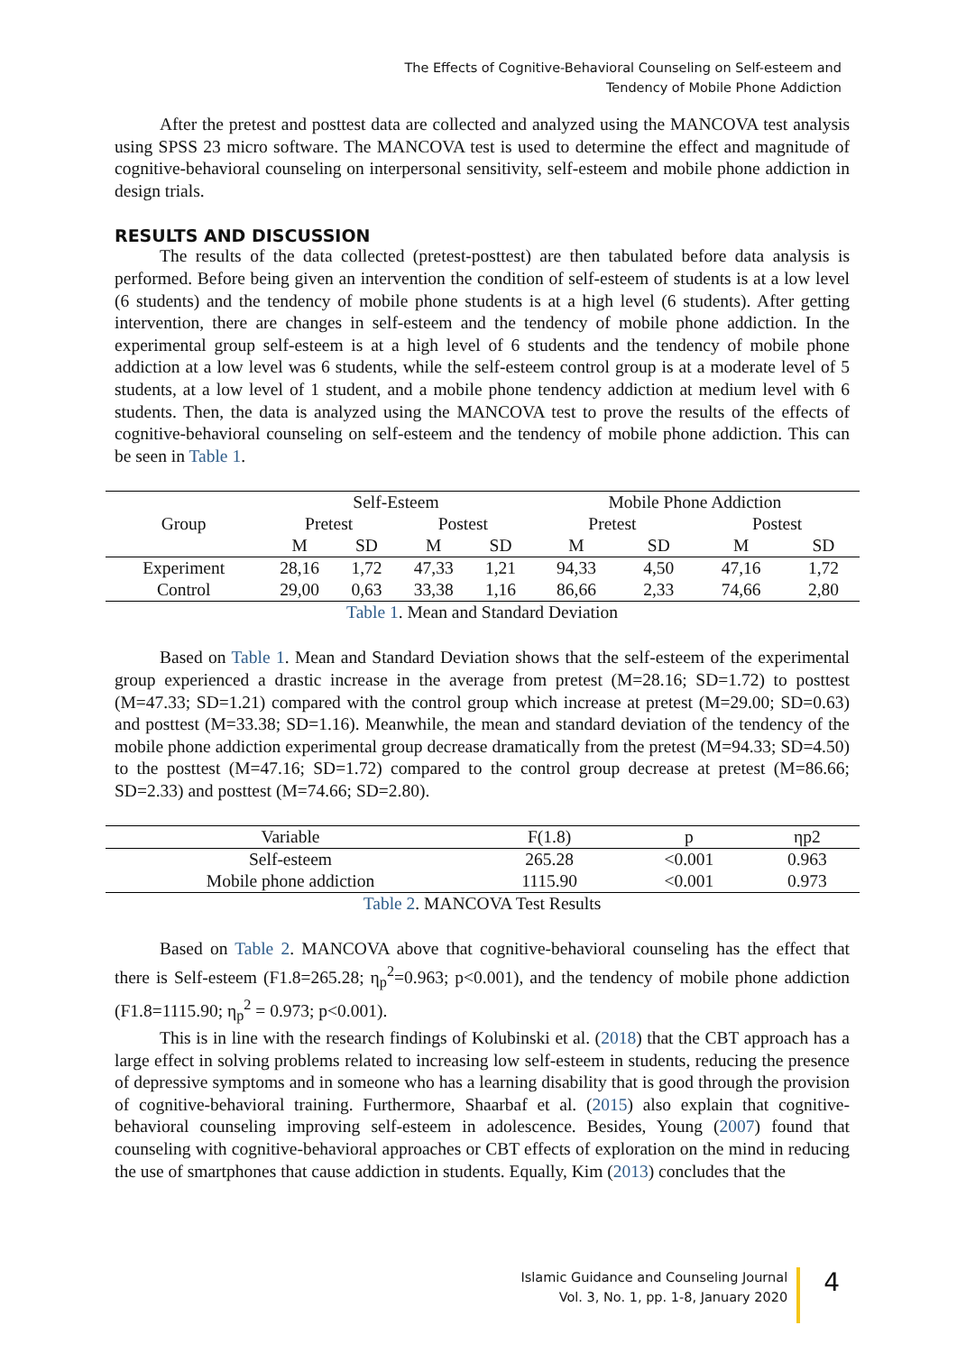The Effects of Cognitive-Behavioral Counseling on Self-esteem and
Tendency of Mobile Phone Addiction
After the pretest and posttest data are collected and analyzed using the MANCOVA test analysis using SPSS 23 micro software. The MANCOVA test is used to determine the effect and magnitude of cognitive-behavioral counseling on interpersonal sensitivity, self-esteem and mobile phone addiction in design trials.
RESULTS AND DISCUSSION
The results of the data collected (pretest-posttest) are then tabulated before data analysis is performed. Before being given an intervention the condition of self-esteem of students is at a low level (6 students) and the tendency of mobile phone students is at a high level (6 students). After getting intervention, there are changes in self-esteem and the tendency of mobile phone addiction. In the experimental group self-esteem is at a high level of 6 students and the tendency of mobile phone addiction at a low level was 6 students, while the self-esteem control group is at a moderate level of 5 students, at a low level of 1 student, and a mobile phone tendency addiction at medium level with 6 students. Then, the data is analyzed using the MANCOVA test to prove the results of the effects of cognitive-behavioral counseling on self-esteem and the tendency of mobile phone addiction. This can be seen in Table 1.
| Group | Self-Esteem | | | | Mobile Phone Addiction | | | |
| --- | --- | --- | --- | --- | --- | --- | --- | --- |
| | Pretest | | Postest | | Pretest | | Postest | |
| | M | SD | M | SD | M | SD | M | SD |
| Experiment | 28,16 | 1,72 | 47,33 | 1,21 | 94,33 | 4,50 | 47,16 | 1,72 |
| Control | 29,00 | 0,63 | 33,38 | 1,16 | 86,66 | 2,33 | 74,66 | 2,80 |
Table 1. Mean and Standard Deviation
Based on Table 1. Mean and Standard Deviation shows that the self-esteem of the experimental group experienced a drastic increase in the average from pretest (M=28.16; SD=1.72) to posttest (M=47.33; SD=1.21) compared with the control group which increase at pretest (M=29.00; SD=0.63) and posttest (M=33.38; SD=1.16). Meanwhile, the mean and standard deviation of the tendency of the mobile phone addiction experimental group decrease dramatically from the pretest (M=94.33; SD=4.50) to the posttest (M=47.16; SD=1.72) compared to the control group decrease at pretest (M=86.66; SD=2.33) and posttest (M=74.66; SD=2.80).
| Variable | F(1.8) | p | ηp2 |
| --- | --- | --- | --- |
| Self-esteem | 265.28 | <0.001 | 0.963 |
| Mobile phone addiction | 1115.90 | <0.001 | 0.973 |
Table 2. MANCOVA Test Results
Based on Table 2. MANCOVA above that cognitive-behavioral counseling has the effect that there is Self-esteem (F1.8=265.28; η<sub>p</sub><sup>2</sup>=0.963; p<0.001), and the tendency of mobile phone addiction (F1.8=1115.90; η<sub>p</sub><sup>2</sup> = 0.973; p<0.001).
This is in line with the research findings of Kolubinski et al. (2018) that the CBT approach has a large effect in solving problems related to increasing low self-esteem in students, reducing the presence of depressive symptoms and in someone who has a learning disability that is good through the provision of cognitive-behavioral training. Furthermore, Shaarbaf et al. (2015) also explain that cognitive-behavioral counseling improving self-esteem in adolescence. Besides, Young (2007) found that counseling with cognitive-behavioral approaches or CBT effects of exploration on the mind in reducing the use of smartphones that cause addiction in students. Equally, Kim (2013) concludes that the
Islamic Guidance and Counseling Journal
Vol. 3, No. 1, pp. 1-8, January 2020
4